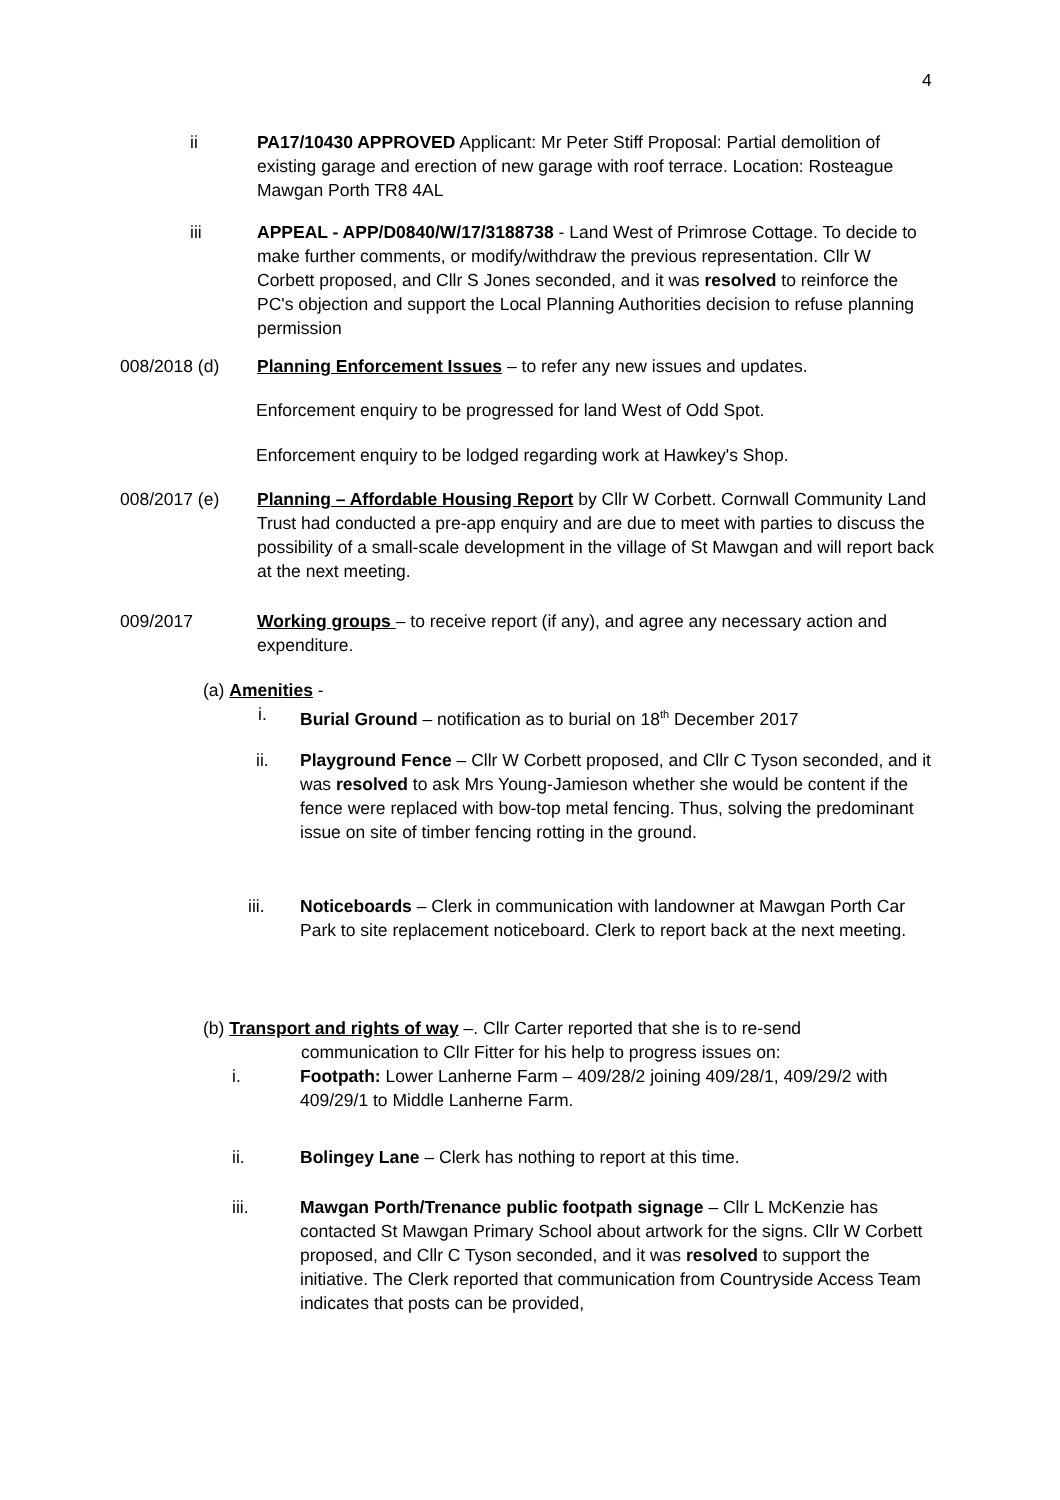4
ii PA17/10430 APPROVED Applicant: Mr Peter Stiff Proposal: Partial demolition of existing garage and erection of new garage with roof terrace. Location: Rosteague Mawgan Porth TR8 4AL
iii APPEAL - APP/D0840/W/17/3188738 - Land West of Primrose Cottage. To decide to make further comments, or modify/withdraw the previous representation. Cllr W Corbett proposed, and Cllr S Jones seconded, and it was resolved to reinforce the PC's objection and support the Local Planning Authorities decision to refuse planning permission
008/2018 (d) Planning Enforcement Issues – to refer any new issues and updates.
Enforcement enquiry to be progressed for land West of Odd Spot.
Enforcement enquiry to be lodged regarding work at Hawkey's Shop.
008/2017 (e) Planning – Affordable Housing Report by Cllr W Corbett. Cornwall Community Land Trust had conducted a pre-app enquiry and are due to meet with parties to discuss the possibility of a small-scale development in the village of St Mawgan and will report back at the next meeting.
009/2017 Working groups – to receive report (if any), and agree any necessary action and expenditure.
(a) Amenities -
i. Burial Ground – notification as to burial on 18<sup>th</sup> December 2017
ii. Playground Fence – Cllr W Corbett proposed, and Cllr C Tyson seconded, and it was resolved to ask Mrs Young-Jamieson whether she would be content if the fence were replaced with bow-top metal fencing. Thus, solving the predominant issue on site of timber fencing rotting in the ground.
iii. Noticeboards – Clerk in communication with landowner at Mawgan Porth Car Park to site replacement noticeboard. Clerk to report back at the next meeting.
(b) Transport and rights of way –. Cllr Carter reported that she is to re-send
communication to Cllr Fitter for his help to progress issues on:
i. Footpath: Lower Lanherne Farm – 409/28/2 joining 409/28/1, 409/29/2 with 409/29/1 to Middle Lanherne Farm.
ii. Bolingey Lane – Clerk has nothing to report at this time.
iii. Mawgan Porth/Trenance public footpath signage – Cllr L McKenzie has contacted St Mawgan Primary School about artwork for the signs. Cllr W Corbett proposed, and Cllr C Tyson seconded, and it was resolved to support the initiative. The Clerk reported that communication from Countryside Access Team indicates that posts can be provided,